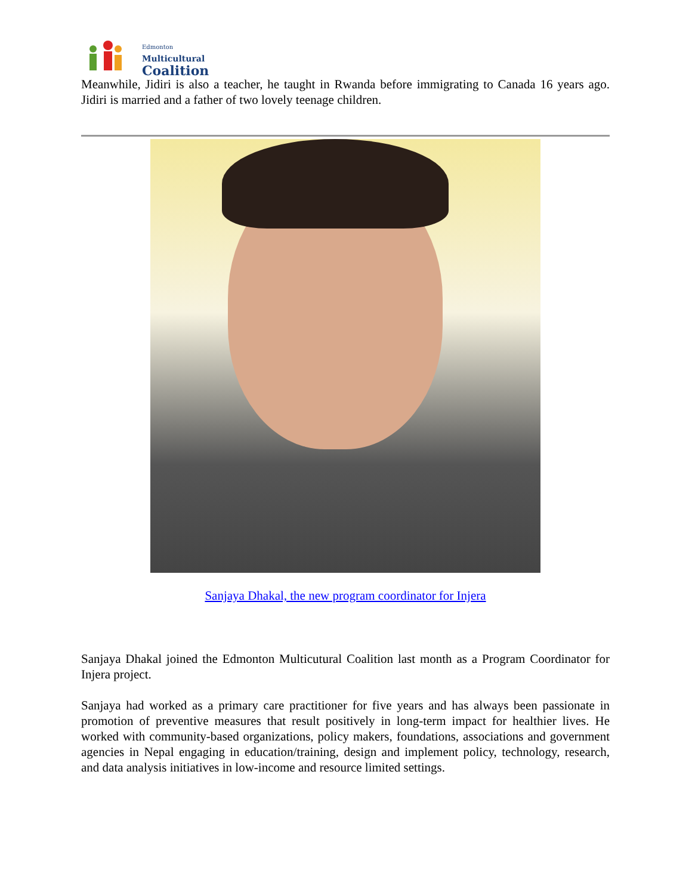Edmonton
Multicultural
Coalition
Meanwhile, Jidiri is also a teacher, he taught in Rwanda before immigrating to Canada 16 years ago. Jidiri is married and a father of two lovely teenage children.
Sanjaya Dhakal, the new program coordinator for Injera
Sanjaya Dhakal joined the Edmonton Multicutural Coalition last month as a Program Coordinator for Injera project.
Sanjaya had worked as a primary care practitioner for five years and has always been passionate in promotion of preventive measures that result positively in long-term impact for healthier lives. He worked with community-based organizations, policy makers, foundations, associations and government agencies in Nepal engaging in education/training, design and implement policy, technology, research, and data analysis initiatives in low-income and resource limited settings.